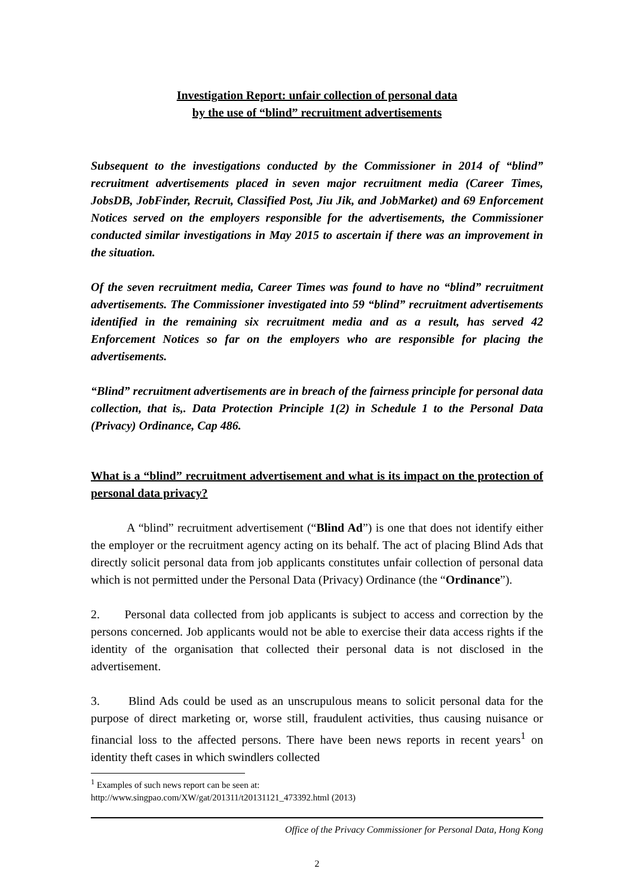Investigation Report: unfair collection of personal data
by the use of “blind” recruitment advertisements
Subsequent to the investigations conducted by the Commissioner in 2014 of “blind” recruitment advertisements placed in seven major recruitment media (Career Times, JobsDB, JobFinder, Recruit, Classified Post, Jiu Jik, and JobMarket) and 69 Enforcement Notices served on the employers responsible for the advertisements, the Commissioner conducted similar investigations in May 2015 to ascertain if there was an improvement in the situation.
Of the seven recruitment media, Career Times was found to have no “blind” recruitment advertisements. The Commissioner investigated into 59 “blind” recruitment advertisements identified in the remaining six recruitment media and as a result, has served 42 Enforcement Notices so far on the employers who are responsible for placing the advertisements.
“Blind” recruitment advertisements are in breach of the fairness principle for personal data collection, that is,. Data Protection Principle 1(2) in Schedule 1 to the Personal Data (Privacy) Ordinance, Cap 486.
What is a “blind” recruitment advertisement and what is its impact on the protection of personal data privacy?
A “blind” recruitment advertisement (“Blind Ad”) is one that does not identify either the employer or the recruitment agency acting on its behalf. The act of placing Blind Ads that directly solicit personal data from job applicants constitutes unfair collection of personal data which is not permitted under the Personal Data (Privacy) Ordinance (the “Ordinance”).
2. Personal data collected from job applicants is subject to access and correction by the persons concerned. Job applicants would not be able to exercise their data access rights if the identity of the organisation that collected their personal data is not disclosed in the advertisement.
3. Blind Ads could be used as an unscrupulous means to solicit personal data for the purpose of direct marketing or, worse still, fraudulent activities, thus causing nuisance or financial loss to the affected persons. There have been news reports in recent years<sup>1</sup> on identity theft cases in which swindlers collected
<sup>1</sup> Examples of such news report can be seen at:
http://www.singpao.com/XW/gat/201311/t20131121_473392.html (2013)
Office of the Privacy Commissioner for Personal Data, Hong Kong
2